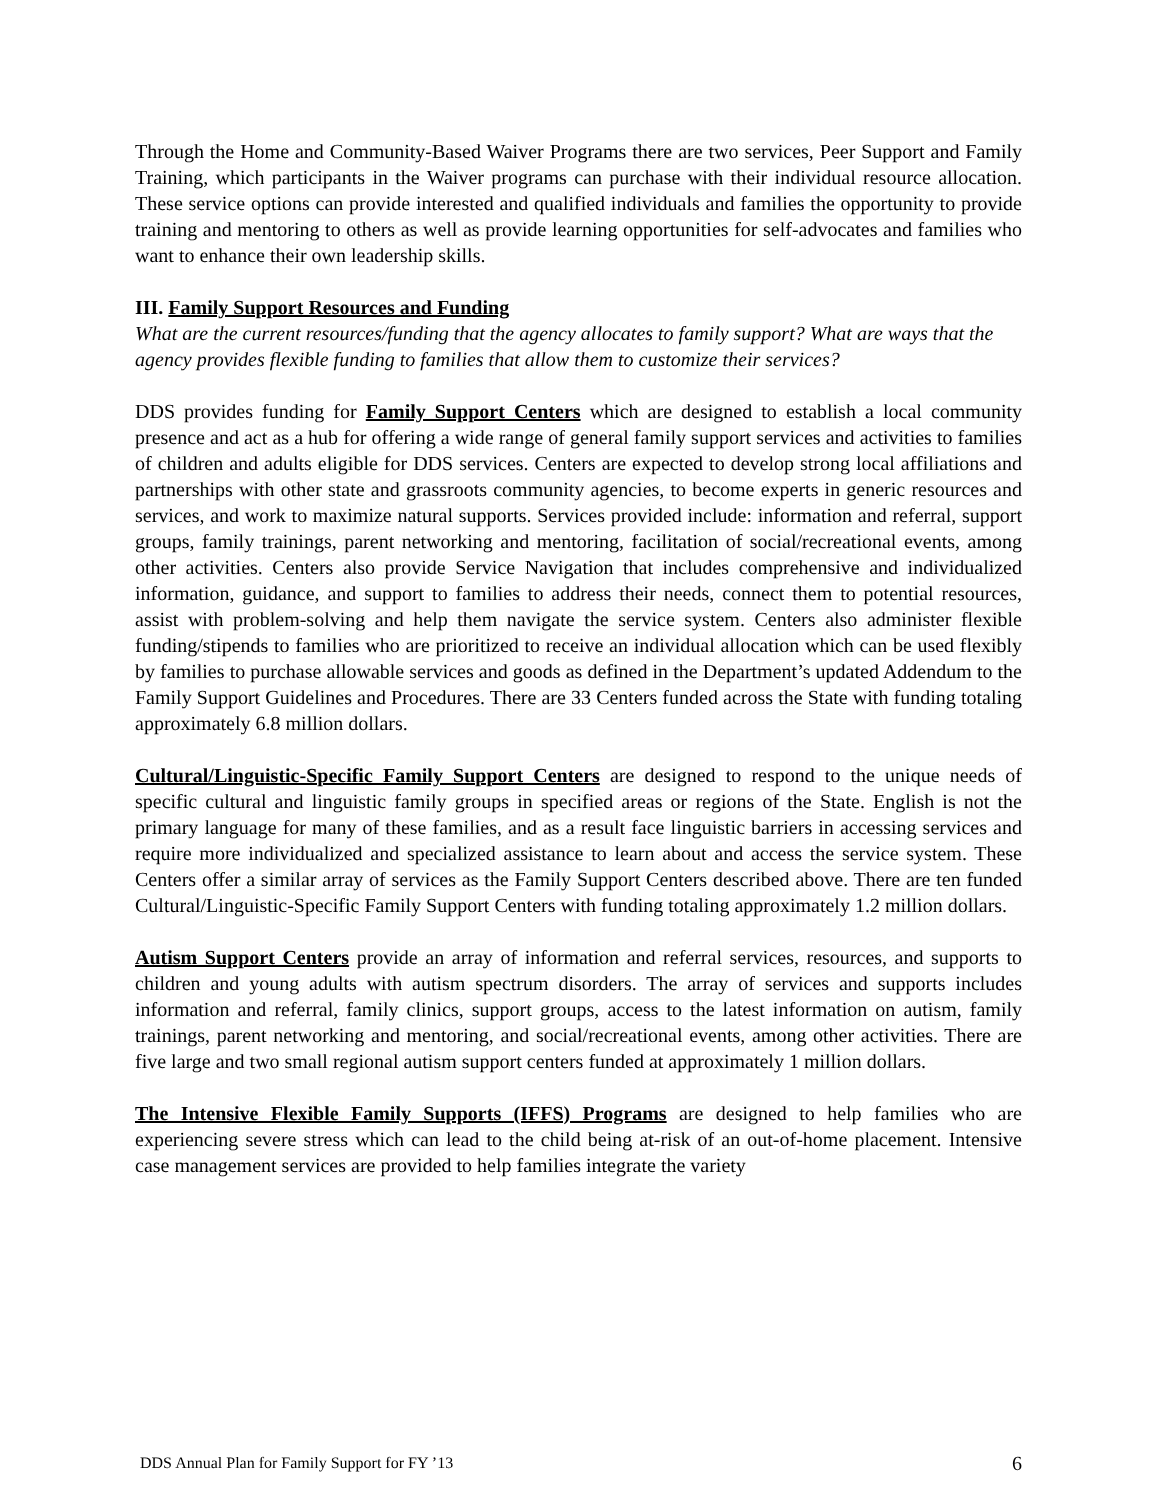Through the Home and Community-Based Waiver Programs there are two services, Peer Support and Family Training, which participants in the Waiver programs can purchase with their individual resource allocation. These service options can provide interested and qualified individuals and families the opportunity to provide training and mentoring to others as well as provide learning opportunities for self-advocates and families who want to enhance their own leadership skills.
III. Family Support Resources and Funding
What are the current resources/funding that the agency allocates to family support? What are ways that the agency provides flexible funding to families that allow them to customize their services?
DDS provides funding for Family Support Centers which are designed to establish a local community presence and act as a hub for offering a wide range of general family support services and activities to families of children and adults eligible for DDS services. Centers are expected to develop strong local affiliations and partnerships with other state and grassroots community agencies, to become experts in generic resources and services, and work to maximize natural supports. Services provided include: information and referral, support groups, family trainings, parent networking and mentoring, facilitation of social/recreational events, among other activities. Centers also provide Service Navigation that includes comprehensive and individualized information, guidance, and support to families to address their needs, connect them to potential resources, assist with problem-solving and help them navigate the service system. Centers also administer flexible funding/stipends to families who are prioritized to receive an individual allocation which can be used flexibly by families to purchase allowable services and goods as defined in the Department’s updated Addendum to the Family Support Guidelines and Procedures. There are 33 Centers funded across the State with funding totaling approximately 6.8 million dollars.
Cultural/Linguistic-Specific Family Support Centers are designed to respond to the unique needs of specific cultural and linguistic family groups in specified areas or regions of the State. English is not the primary language for many of these families, and as a result face linguistic barriers in accessing services and require more individualized and specialized assistance to learn about and access the service system. These Centers offer a similar array of services as the Family Support Centers described above. There are ten funded Cultural/Linguistic-Specific Family Support Centers with funding totaling approximately 1.2 million dollars.
Autism Support Centers provide an array of information and referral services, resources, and supports to children and young adults with autism spectrum disorders. The array of services and supports includes information and referral, family clinics, support groups, access to the latest information on autism, family trainings, parent networking and mentoring, and social/recreational events, among other activities. There are five large and two small regional autism support centers funded at approximately 1 million dollars.
The Intensive Flexible Family Supports (IFFS) Programs are designed to help families who are experiencing severe stress which can lead to the child being at-risk of an out-of-home placement. Intensive case management services are provided to help families integrate the variety
DDS Annual Plan for Family Support for FY ’13 6